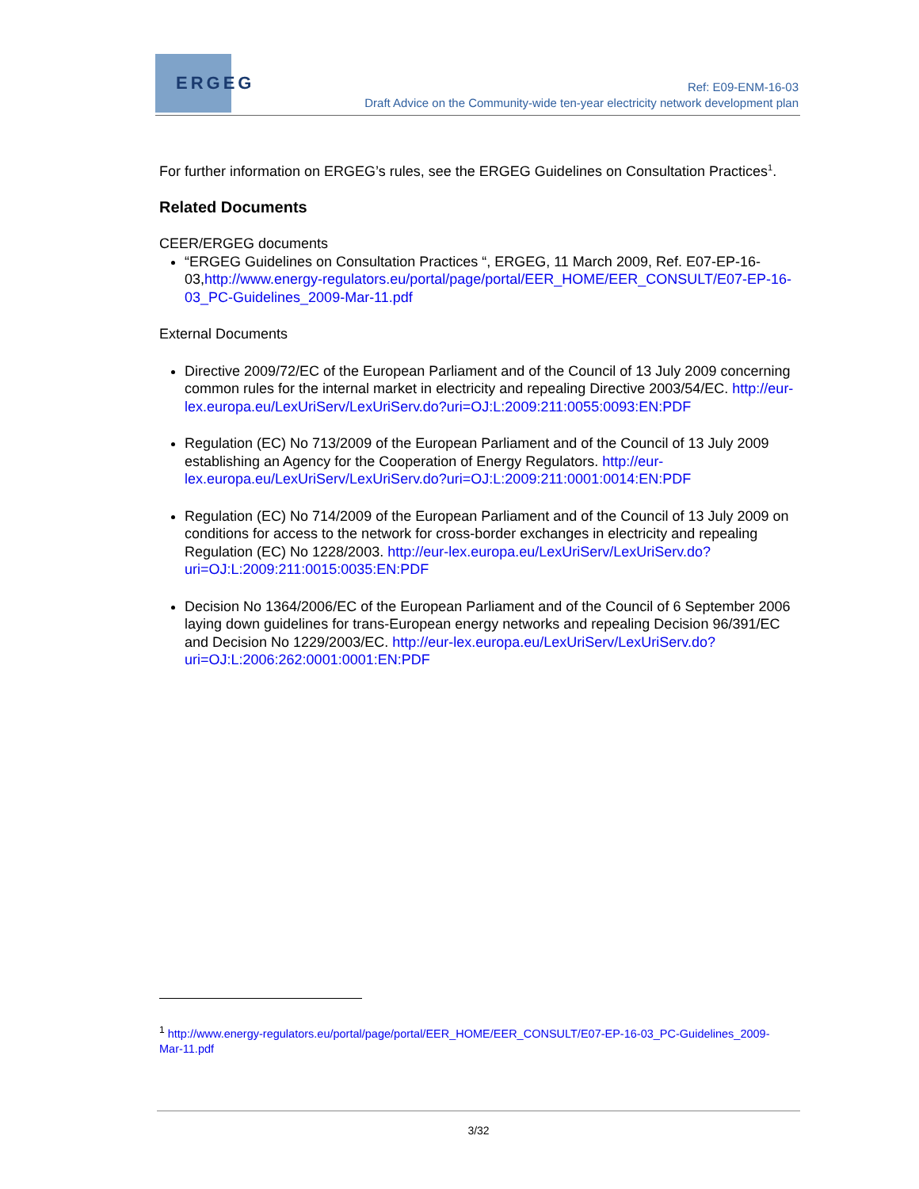ERGEG
Ref: E09-ENM-16-03
Draft Advice on the Community-wide ten-year electricity network development plan
For further information on ERGEG’s rules, see the ERGEG Guidelines on Consultation Practices<sup>1</sup>.
Related Documents
CEER/ERGEG documents
“ERGEG Guidelines on Consultation Practices “, ERGEG, 11 March 2009, Ref. E07-EP-16-03,http://www.energy-regulators.eu/portal/page/portal/EER_HOME/EER_CONSULT/E07-EP-16-03_PC-Guidelines_2009-Mar-11.pdf
External Documents
Directive 2009/72/EC of the European Parliament and of the Council of 13 July 2009 concerning common rules for the internal market in electricity and repealing Directive 2003/54/EC. http://eur-lex.europa.eu/LexUriServ/LexUriServ.do?uri=OJ:L:2009:211:0055:0093:EN:PDF
Regulation (EC) No 713/2009 of the European Parliament and of the Council of 13 July 2009 establishing an Agency for the Cooperation of Energy Regulators. http://eur-lex.europa.eu/LexUriServ/LexUriServ.do?uri=OJ:L:2009:211:0001:0014:EN:PDF
Regulation (EC) No 714/2009 of the European Parliament and of the Council of 13 July 2009 on conditions for access to the network for cross-border exchanges in electricity and repealing Regulation (EC) No 1228/2003. http://eur-lex.europa.eu/LexUriServ/LexUriServ.do?uri=OJ:L:2009:211:0015:0035:EN:PDF
Decision No 1364/2006/EC of the European Parliament and of the Council of 6 September 2006 laying down guidelines for trans-European energy networks and repealing Decision 96/391/EC and Decision No 1229/2003/EC. http://eur-lex.europa.eu/LexUriServ/LexUriServ.do?uri=OJ:L:2006:262:0001:0001:EN:PDF
<sup>1</sup> http://www.energy-regulators.eu/portal/page/portal/EER_HOME/EER_CONSULT/E07-EP-16-03_PC-Guidelines_2009-Mar-11.pdf
3/32